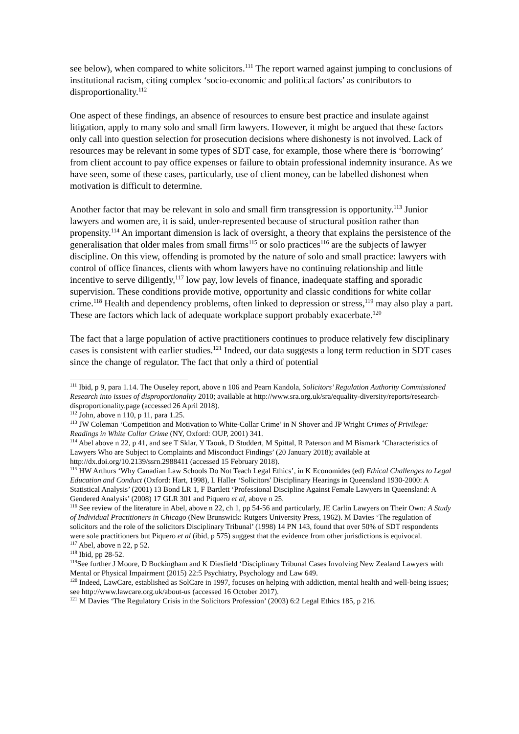see below), when compared to white solicitors.<sup>111</sup> The report warned against jumping to conclusions of institutional racism, citing complex ‘socio-economic and political factors’ as contributors to disproportionality.<sup>112</sup>
One aspect of these findings, an absence of resources to ensure best practice and insulate against litigation, apply to many solo and small firm lawyers. However, it might be argued that these factors only call into question selection for prosecution decisions where dishonesty is not involved. Lack of resources may be relevant in some types of SDT case, for example, those where there is ‘borrowing’ from client account to pay office expenses or failure to obtain professional indemnity insurance. As we have seen, some of these cases, particularly, use of client money, can be labelled dishonest when motivation is difficult to determine.
Another factor that may be relevant in solo and small firm transgression is opportunity.<sup>113</sup> Junior lawyers and women are, it is said, under-represented because of structural position rather than propensity.<sup>114</sup> An important dimension is lack of oversight, a theory that explains the persistence of the generalisation that older males from small firms<sup>115</sup> or solo practices<sup>116</sup> are the subjects of lawyer discipline. On this view, offending is promoted by the nature of solo and small practice: lawyers with control of office finances, clients with whom lawyers have no continuing relationship and little incentive to serve diligently,<sup>117</sup> low pay, low levels of finance, inadequate staffing and sporadic supervision. These conditions provide motive, opportunity and classic conditions for white collar crime.<sup>118</sup> Health and dependency problems, often linked to depression or stress,<sup>119</sup> may also play a part. These are factors which lack of adequate workplace support probably exacerbate.<sup>120</sup>
The fact that a large population of active practitioners continues to produce relatively few disciplinary cases is consistent with earlier studies.<sup>121</sup> Indeed, our data suggests a long term reduction in SDT cases since the change of regulator. The fact that only a third of potential
<sup>111</sup> Ibid, p 9, para 1.14. The Ouseley report, above n 106 and Pearn Kandola, Solicitors’ Regulation Authority Commissioned Research into issues of disproportionality 2010; available at http://www.sra.org.uk/sra/equality-diversity/reports/research-disproportionality.page (accessed 26 April 2018).
<sup>112</sup> John, above n 110, p 11, para 1.25.
<sup>113</sup> JW Coleman ‘Competition and Motivation to White-Collar Crime’ in N Shover and JP Wright Crimes of Privilege: Readings in White Collar Crime (NY, Oxford: OUP, 2001) 341.
<sup>114</sup> Abel above n 22, p 41, and see T Sklar, Y Taouk, D Studdert, M Spittal, R Paterson and M Bismark ‘Characteristics of Lawyers Who are Subject to Complaints and Misconduct Findings’ (20 January 2018); available at http://dx.doi.org/10.2139/ssrn.2988411 (accessed 15 February 2018).
<sup>115</sup> HW Arthurs ‘Why Canadian Law Schools Do Not Teach Legal Ethics’, in K Economides (ed) Ethical Challenges to Legal Education and Conduct (Oxford: Hart, 1998), L Haller ‘Solicitors' Disciplinary Hearings in Queensland 1930-2000: A Statistical Analysis’ (2001) 13 Bond LR 1, F Bartlett ‘Professional Discipline Against Female Lawyers in Queensland: A Gendered Analysis’ (2008) 17 GLR 301 and Piquero et al, above n 25.
<sup>116</sup> See review of the literature in Abel, above n 22, ch 1, pp 54-56 and particularly, JE Carlin Lawyers on Their Own: A Study of Individual Practitioners in Chicago (New Brunswick: Rutgers University Press, 1962). M Davies ‘The regulation of solicitors and the role of the solicitors Disciplinary Tribunal’ (1998) 14 PN 143, found that over 50% of SDT respondents were sole practitioners but Piquero et al (ibid, p 575) suggest that the evidence from other jurisdictions is equivocal.
<sup>117</sup> Abel, above n 22, p 52.
<sup>118</sup> Ibid, pp 28-52.
<sup>119</sup> See further J Moore, D Buckingham and K Diesfield ‘Disciplinary Tribunal Cases Involving New Zealand Lawyers with Mental or Physical Impairment (2015) 22:5 Psychiatry, Psychology and Law 649.
<sup>120</sup> Indeed, LawCare, established as SolCare in 1997, focuses on helping with addiction, mental health and well-being issues; see http://www.lawcare.org.uk/about-us (accessed 16 October 2017).
<sup>121</sup> M Davies ‘The Regulatory Crisis in the Solicitors Profession’ (2003) 6:2 Legal Ethics 185, p 216.